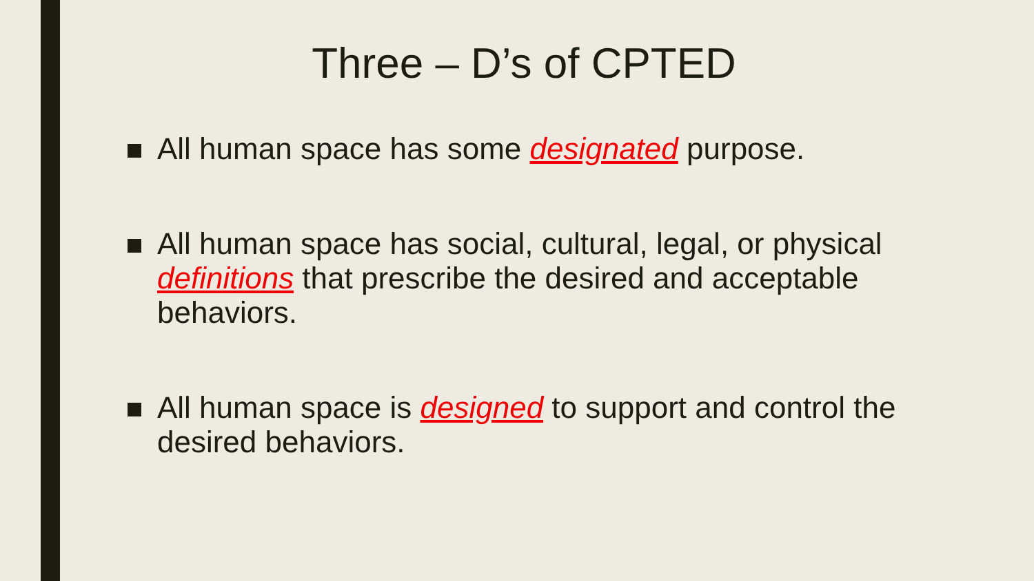Three – D’s of CPTED
All human space has some designated purpose.
All human space has social, cultural, legal, or physical definitions that prescribe the desired and acceptable behaviors.
All human space is designed to support and control the desired behaviors.